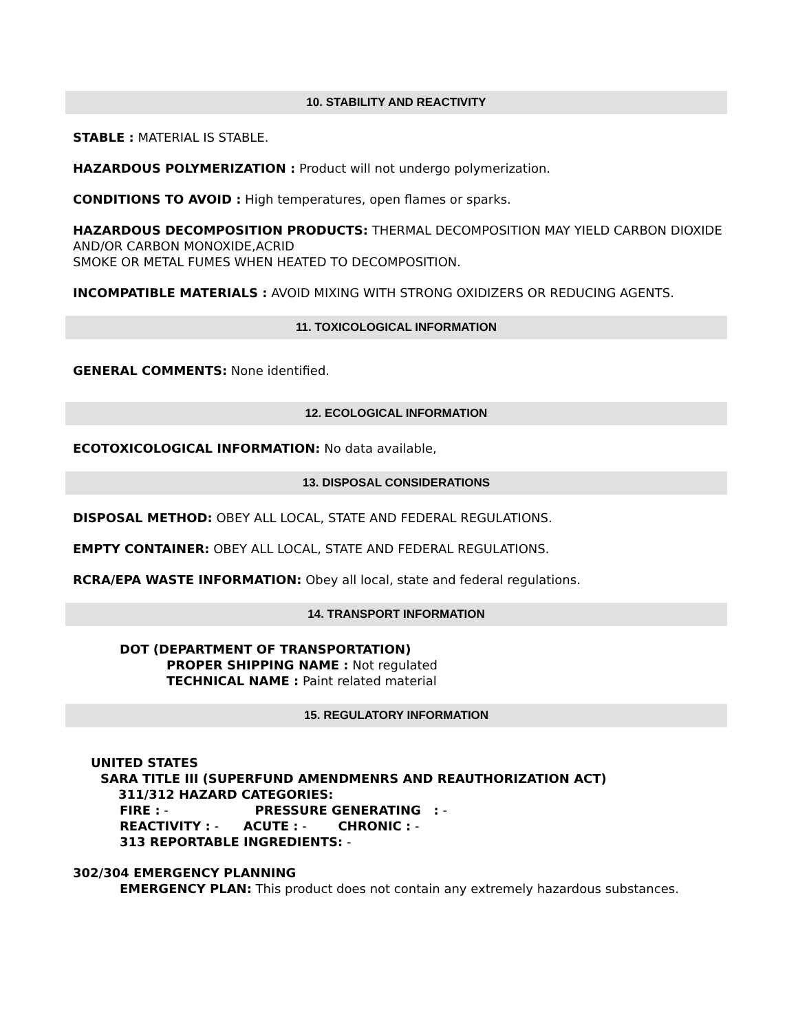10. STABILITY AND REACTIVITY
STABLE : MATERIAL IS STABLE.
HAZARDOUS POLYMERIZATION : Product will not undergo polymerization.
CONDITIONS TO AVOID : High temperatures, open flames or sparks.
HAZARDOUS DECOMPOSITION PRODUCTS: THERMAL DECOMPOSITION MAY YIELD CARBON DIOXIDE AND/OR CARBON MONOXIDE,ACRID
SMOKE OR METAL FUMES WHEN HEATED TO DECOMPOSITION.
INCOMPATIBLE MATERIALS : AVOID MIXING WITH STRONG OXIDIZERS OR REDUCING AGENTS.
11. TOXICOLOGICAL INFORMATION
GENERAL COMMENTS: None identified.
12. ECOLOGICAL INFORMATION
ECOTOXICOLOGICAL INFORMATION: No data available,
13. DISPOSAL CONSIDERATIONS
DISPOSAL METHOD: OBEY ALL LOCAL, STATE AND FEDERAL REGULATIONS.
EMPTY CONTAINER: OBEY ALL LOCAL, STATE AND FEDERAL REGULATIONS.
RCRA/EPA WASTE INFORMATION: Obey all local, state and federal regulations.
14. TRANSPORT INFORMATION
DOT (DEPARTMENT OF TRANSPORTATION)
PROPER SHIPPING NAME : Not regulated
TECHNICAL NAME : Paint related material
15. REGULATORY INFORMATION
UNITED STATES
SARA TITLE III (SUPERFUND AMENDMENRS AND REAUTHORIZATION ACT)
311/312 HAZARD CATEGORIES:
FIRE : - PRESSURE GENERATING : -
REACTIVITY : - ACUTE : - CHRONIC : -
313 REPORTABLE INGREDIENTS: -
302/304 EMERGENCY PLANNING
EMERGENCY PLAN: This product does not contain any extremely hazardous substances.